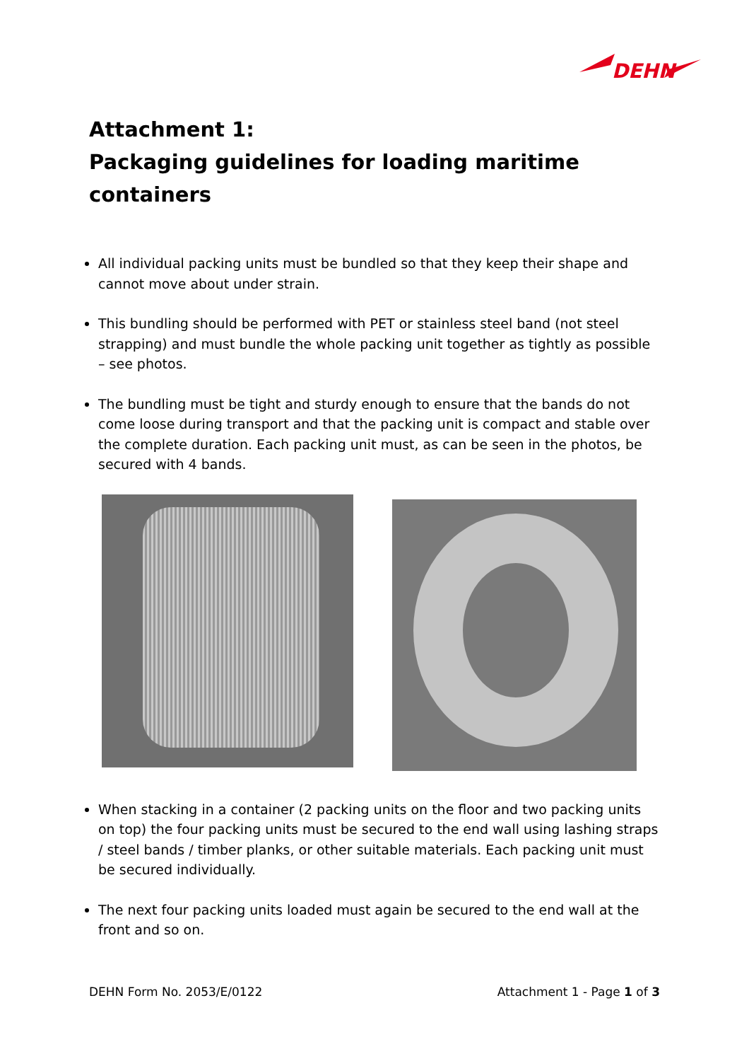DEHN
Attachment 1:
Packaging guidelines for loading maritime containers
All individual packing units must be bundled so that they keep their shape and cannot move about under strain.
This bundling should be performed with PET or stainless steel band (not steel strapping) and must bundle the whole packing unit together as tightly as possible – see photos.
The bundling must be tight and sturdy enough to ensure that the bands do not come loose during transport and that the packing unit is compact and stable over the complete duration. Each packing unit must, as can be seen in the photos, be secured with 4 bands.
When stacking in a container (2 packing units on the floor and two packing units on top) the four packing units must be secured to the end wall using lashing straps / steel bands / timber planks, or other suitable materials. Each packing unit must be secured individually.
The next four packing units loaded must again be secured to the end wall at the front and so on.
DEHN Form No. 2053/E/0122 Attachment 1 - Page 1 of 3